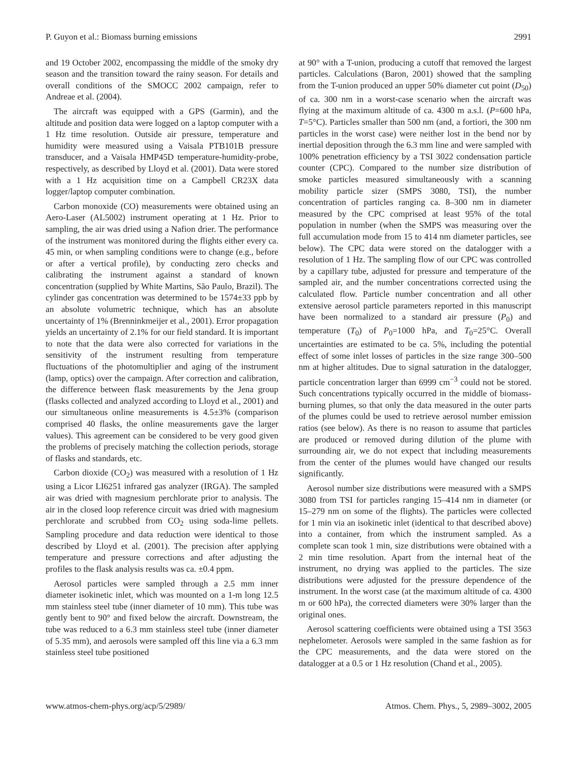P. Guyon et al.: Biomass burning emissions 2991
and 19 October 2002, encompassing the middle of the smoky dry season and the transition toward the rainy season. For details and overall conditions of the SMOCC 2002 campaign, refer to Andreae et al. (2004).
The aircraft was equipped with a GPS (Garmin), and the altitude and position data were logged on a laptop computer with a 1 Hz time resolution. Outside air pressure, temperature and humidity were measured using a Vaisala PTB101B pressure transducer, and a Vaisala HMP45D temperature-humidity-probe, respectively, as described by Lloyd et al. (2001). Data were stored with a 1 Hz acquisition time on a Campbell CR23X data logger/laptop computer combination.
Carbon monoxide (CO) measurements were obtained using an Aero-Laser (AL5002) instrument operating at 1 Hz. Prior to sampling, the air was dried using a Nafion drier. The performance of the instrument was monitored during the flights either every ca. 45 min, or when sampling conditions were to change (e.g., before or after a vertical profile), by conducting zero checks and calibrating the instrument against a standard of known concentration (supplied by White Martins, São Paulo, Brazil). The cylinder gas concentration was determined to be 1574±33 ppb by an absolute volumetric technique, which has an absolute uncertainty of 1% (Brenninkmeijer et al., 2001). Error propagation yields an uncertainty of 2.1% for our field standard. It is important to note that the data were also corrected for variations in the sensitivity of the instrument resulting from temperature fluctuations of the photomultiplier and aging of the instrument (lamp, optics) over the campaign. After correction and calibration, the difference between flask measurements by the Jena group (flasks collected and analyzed according to Lloyd et al., 2001) and our simultaneous online measurements is 4.5±3% (comparison comprised 40 flasks, the online measurements gave the larger values). This agreement can be considered to be very good given the problems of precisely matching the collection periods, storage of flasks and standards, etc.
Carbon dioxide (CO<sub>2</sub>) was measured with a resolution of 1 Hz using a Licor LI6251 infrared gas analyzer (IRGA). The sampled air was dried with magnesium perchlorate prior to analysis. The air in the closed loop reference circuit was dried with magnesium perchlorate and scrubbed from CO<sub>2</sub> using soda-lime pellets. Sampling procedure and data reduction were identical to those described by Lloyd et al. (2001). The precision after applying temperature and pressure corrections and after adjusting the profiles to the flask analysis results was ca. ±0.4 ppm.
Aerosol particles were sampled through a 2.5 mm inner diameter isokinetic inlet, which was mounted on a 1-m long 12.5 mm stainless steel tube (inner diameter of 10 mm). This tube was gently bent to 90° and fixed below the aircraft. Downstream, the tube was reduced to a 6.3 mm stainless steel tube (inner diameter of 5.35 mm), and aerosols were sampled off this line via a 6.3 mm stainless steel tube positioned
at 90° with a T-union, producing a cutoff that removed the largest particles. Calculations (Baron, 2001) showed that the sampling from the T-union produced an upper 50% diameter cut point (D<sub>50</sub>) of ca. 300 nm in a worst-case scenario when the aircraft was flying at the maximum altitude of ca. 4300 m a.s.l. (P=600 hPa, T=5°C). Particles smaller than 500 nm (and, a fortiori, the 300 nm particles in the worst case) were neither lost in the bend nor by inertial deposition through the 6.3 mm line and were sampled with 100% penetration efficiency by a TSI 3022 condensation particle counter (CPC). Compared to the number size distribution of smoke particles measured simultaneously with a scanning mobility particle sizer (SMPS 3080, TSI), the number concentration of particles ranging ca. 8–300 nm in diameter measured by the CPC comprised at least 95% of the total population in number (when the SMPS was measuring over the full accumulation mode from 15 to 414 nm diameter particles, see below). The CPC data were stored on the datalogger with a resolution of 1 Hz. The sampling flow of our CPC was controlled by a capillary tube, adjusted for pressure and temperature of the sampled air, and the number concentrations corrected using the calculated flow. Particle number concentration and all other extensive aerosol particle parameters reported in this manuscript have been normalized to a standard air pressure (P<sub>0</sub>) and temperature (T<sub>0</sub>) of P<sub>0</sub>=1000 hPa, and T<sub>0</sub>=25°C. Overall uncertainties are estimated to be ca. 5%, including the potential effect of some inlet losses of particles in the size range 300–500 nm at higher altitudes. Due to signal saturation in the datalogger, particle concentration larger than 6999 cm<sup>−3</sup> could not be stored. Such concentrations typically occurred in the middle of biomass-burning plumes, so that only the data measured in the outer parts of the plumes could be used to retrieve aerosol number emission ratios (see below). As there is no reason to assume that particles are produced or removed during dilution of the plume with surrounding air, we do not expect that including measurements from the center of the plumes would have changed our results significantly.
Aerosol number size distributions were measured with a SMPS 3080 from TSI for particles ranging 15–414 nm in diameter (or 15–279 nm on some of the flights). The particles were collected for 1 min via an isokinetic inlet (identical to that described above) into a container, from which the instrument sampled. As a complete scan took 1 min, size distributions were obtained with a 2 min time resolution. Apart from the internal heat of the instrument, no drying was applied to the particles. The size distributions were adjusted for the pressure dependence of the instrument. In the worst case (at the maximum altitude of ca. 4300 m or 600 hPa), the corrected diameters were 30% larger than the original ones.
Aerosol scattering coefficients were obtained using a TSI 3563 nephelometer. Aerosols were sampled in the same fashion as for the CPC measurements, and the data were stored on the datalogger at a 0.5 or 1 Hz resolution (Chand et al., 2005).
www.atmos-chem-phys.org/acp/5/2989/ Atmos. Chem. Phys., 5, 2989–3002, 2005